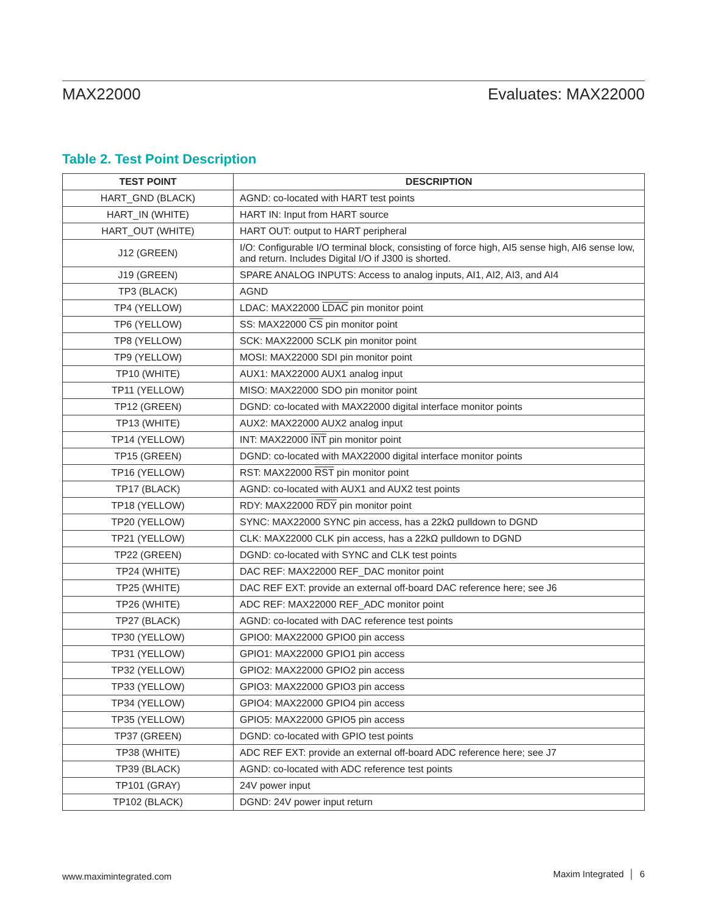MAX22000
Evaluates: MAX22000
Table 2. Test Point Description
| TEST POINT | DESCRIPTION |
| --- | --- |
| HART_GND (BLACK) | AGND: co-located with HART test points |
| HART_IN (WHITE) | HART IN: Input from HART source |
| HART_OUT (WHITE) | HART OUT: output to HART peripheral |
| J12 (GREEN) | I/O: Configurable I/O terminal block, consisting of force high, AI5 sense high, AI6 sense low, and return. Includes Digital I/O if J300 is shorted. |
| J19 (GREEN) | SPARE ANALOG INPUTS: Access to analog inputs, AI1, AI2, AI3, and AI4 |
| TP3 (BLACK) | AGND |
| TP4 (YELLOW) | LDAC: MAX22000 LDAC pin monitor point |
| TP6 (YELLOW) | SS: MAX22000 CS pin monitor point |
| TP8 (YELLOW) | SCK: MAX22000 SCLK pin monitor point |
| TP9 (YELLOW) | MOSI: MAX22000 SDI pin monitor point |
| TP10 (WHITE) | AUX1: MAX22000 AUX1 analog input |
| TP11 (YELLOW) | MISO: MAX22000 SDO pin monitor point |
| TP12 (GREEN) | DGND: co-located with MAX22000 digital interface monitor points |
| TP13 (WHITE) | AUX2: MAX22000 AUX2 analog input |
| TP14 (YELLOW) | INT: MAX22000 INT pin monitor point |
| TP15 (GREEN) | DGND: co-located with MAX22000 digital interface monitor points |
| TP16 (YELLOW) | RST: MAX22000 RST pin monitor point |
| TP17 (BLACK) | AGND: co-located with AUX1 and AUX2 test points |
| TP18 (YELLOW) | RDY: MAX22000 RDY pin monitor point |
| TP20 (YELLOW) | SYNC: MAX22000 SYNC pin access, has a 22kΩ pulldown to DGND |
| TP21 (YELLOW) | CLK: MAX22000 CLK pin access, has a 22kΩ pulldown to DGND |
| TP22 (GREEN) | DGND: co-located with SYNC and CLK test points |
| TP24 (WHITE) | DAC REF: MAX22000 REF_DAC monitor point |
| TP25 (WHITE) | DAC REF EXT: provide an external off-board DAC reference here; see J6 |
| TP26 (WHITE) | ADC REF: MAX22000 REF_ADC monitor point |
| TP27 (BLACK) | AGND: co-located with DAC reference test points |
| TP30 (YELLOW) | GPIO0: MAX22000 GPIO0 pin access |
| TP31 (YELLOW) | GPIO1: MAX22000 GPIO1 pin access |
| TP32 (YELLOW) | GPIO2: MAX22000 GPIO2 pin access |
| TP33 (YELLOW) | GPIO3: MAX22000 GPIO3 pin access |
| TP34 (YELLOW) | GPIO4: MAX22000 GPIO4 pin access |
| TP35 (YELLOW) | GPIO5: MAX22000 GPIO5 pin access |
| TP37 (GREEN) | DGND: co-located with GPIO test points |
| TP38 (WHITE) | ADC REF EXT: provide an external off-board ADC reference here; see J7 |
| TP39 (BLACK) | AGND: co-located with ADC reference test points |
| TP101 (GRAY) | 24V power input |
| TP102 (BLACK) | DGND: 24V power input return |
www.maximintegrated.com Maxim Integrated │ 6